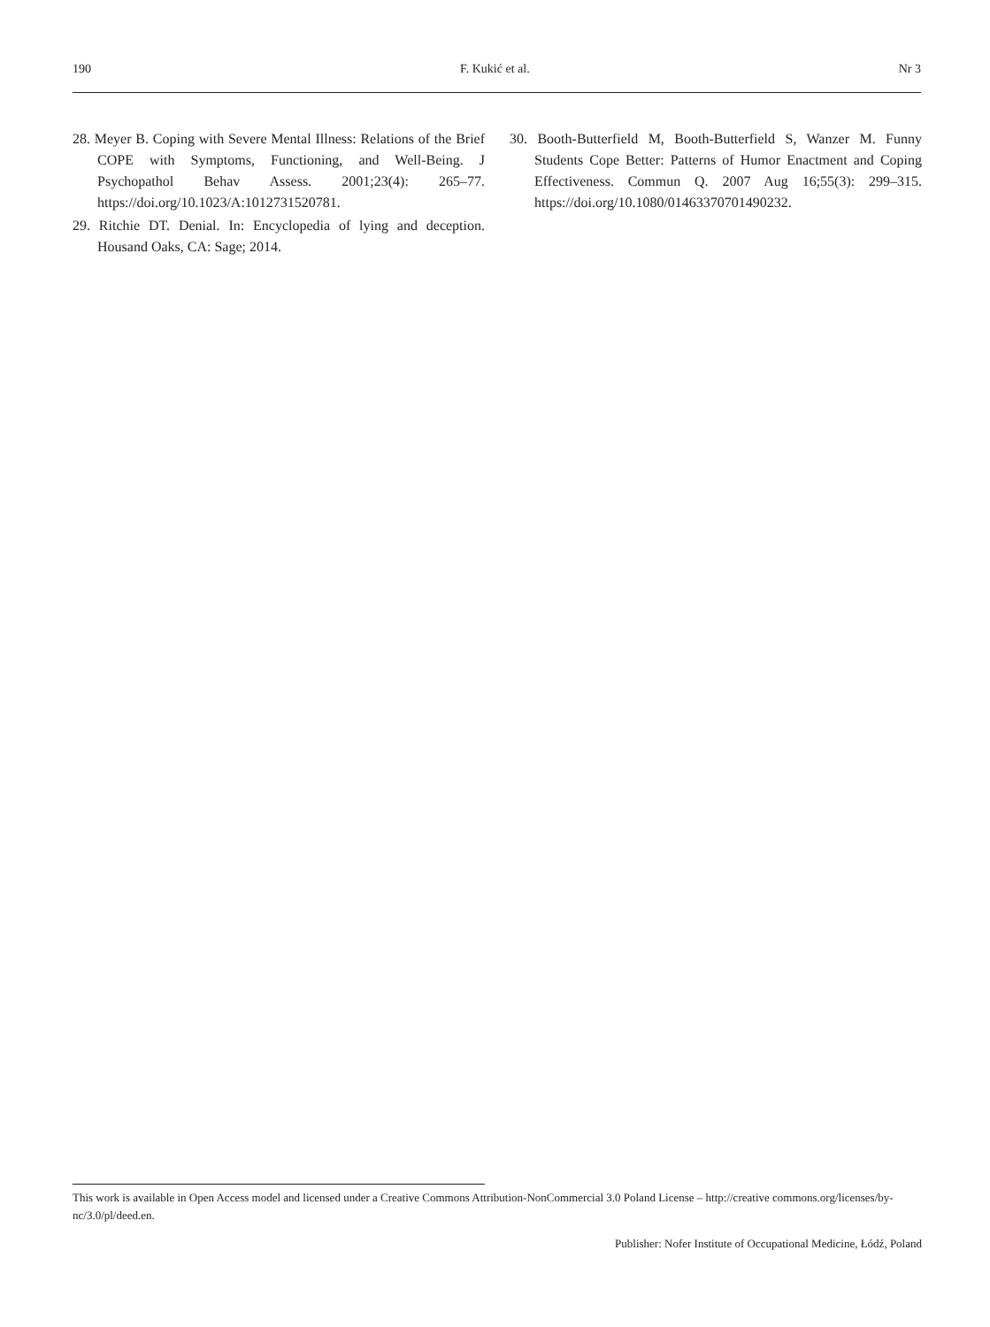190 F. Kukić et al. Nr 3
28. Meyer B. Coping with Severe Mental Illness: Relations of the Brief COPE with Symptoms, Functioning, and Well-Being. J Psychopathol Behav Assess. 2001;23(4): 265–77. https://doi.org/10.1023/A:1012731520781.
29. Ritchie DT. Denial. In: Encyclopedia of lying and deception. Housand Oaks, CA: Sage; 2014.
30. Booth-Butterfield M, Booth-Butterfield S, Wanzer M. Funny Students Cope Better: Patterns of Humor Enactment and Coping Effectiveness. Commun Q. 2007 Aug 16;55(3): 299–315. https://doi.org/10.1080/01463370701490232.
This work is available in Open Access model and licensed under a Creative Commons Attribution-NonCommercial 3.0 Poland License – http://creative commons.org/licenses/by-nc/3.0/pl/deed.en.
Publisher: Nofer Institute of Occupational Medicine, Łódź, Poland